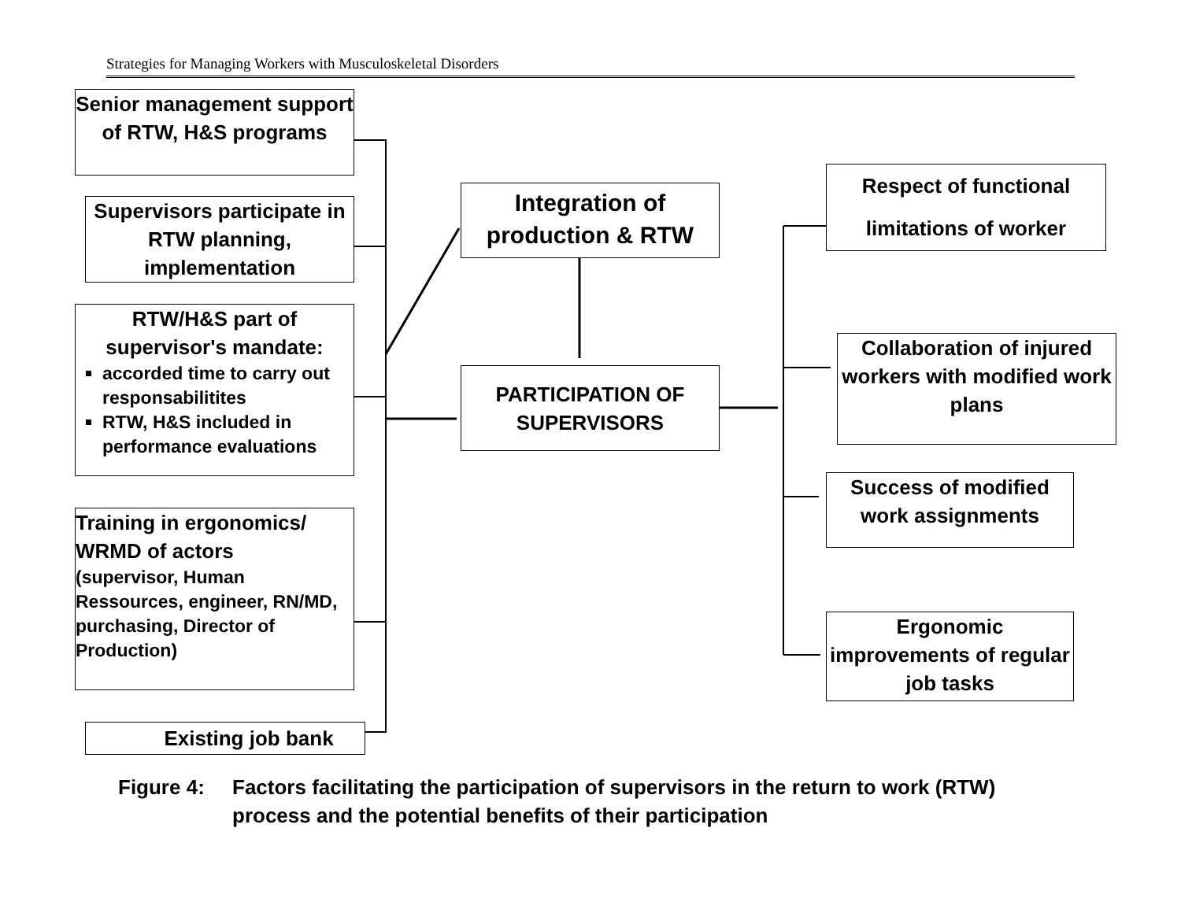Strategies for Managing Workers with Musculoskeletal Disorders
Senior management support of RTW, H&S programs
Supervisors participate in RTW planning, implementation
RTW/H&S part of supervisor's mandate:
accorded time to carry out responsabilitites
RTW, H&S included in performance evaluations
Training in ergonomics/ WRMD of actors
(supervisor, Human Ressources, engineer, RN/MD, purchasing, Director of Production)
Existing job bank
Integration of production & RTW
PARTICIPATION OF SUPERVISORS
Respect of functional limitations of worker
Collaboration of injured workers with modified work plans
Success of modified work assignments
Ergonomic improvements of regular job tasks
Figure 4: Factors facilitating the participation of supervisors in the return to work (RTW) process and the potential benefits of their participation